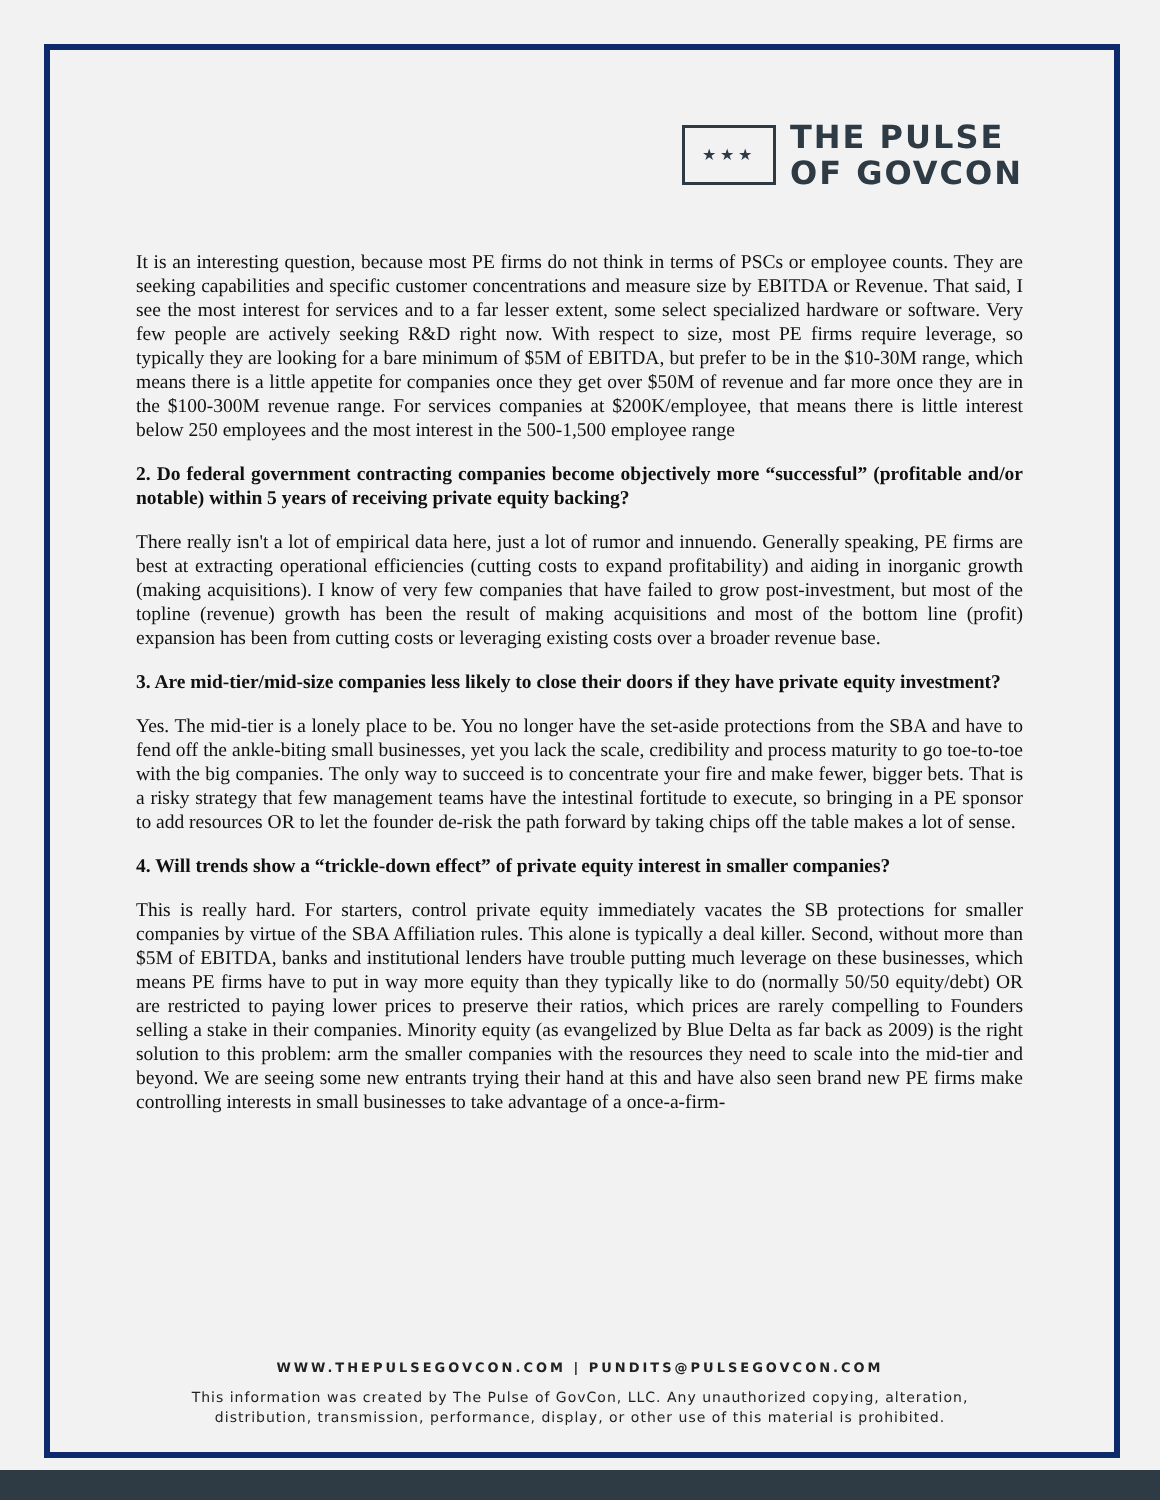★★★
THE PULSE
OF GOVCON
It is an interesting question, because most PE firms do not think in terms of PSCs or employee counts. They are seeking capabilities and specific customer concentrations and measure size by EBITDA or Revenue. That said, I see the most interest for services and to a far lesser extent, some select specialized hardware or software. Very few people are actively seeking R&D right now. With respect to size, most PE firms require leverage, so typically they are looking for a bare minimum of $5M of EBITDA, but prefer to be in the $10-30M range, which means there is a little appetite for companies once they get over $50M of revenue and far more once they are in the $100-300M revenue range. For services companies at $200K/employee, that means there is little interest below 250 employees and the most interest in the 500-1,500 employee range
2. Do federal government contracting companies become objectively more “successful” (profitable and/or notable) within 5 years of receiving private equity backing?
There really isn't a lot of empirical data here, just a lot of rumor and innuendo. Generally speaking, PE firms are best at extracting operational efficiencies (cutting costs to expand profitability) and aiding in inorganic growth (making acquisitions). I know of very few companies that have failed to grow post-investment, but most of the topline (revenue) growth has been the result of making acquisitions and most of the bottom line (profit) expansion has been from cutting costs or leveraging existing costs over a broader revenue base.
3. Are mid-tier/mid-size companies less likely to close their doors if they have private equity investment?
Yes. The mid-tier is a lonely place to be. You no longer have the set-aside protections from the SBA and have to fend off the ankle-biting small businesses, yet you lack the scale, credibility and process maturity to go toe-to-toe with the big companies. The only way to succeed is to concentrate your fire and make fewer, bigger bets. That is a risky strategy that few management teams have the intestinal fortitude to execute, so bringing in a PE sponsor to add resources OR to let the founder de-risk the path forward by taking chips off the table makes a lot of sense.
4. Will trends show a “trickle-down effect” of private equity interest in smaller companies?
This is really hard. For starters, control private equity immediately vacates the SB protections for smaller companies by virtue of the SBA Affiliation rules. This alone is typically a deal killer. Second, without more than $5M of EBITDA, banks and institutional lenders have trouble putting much leverage on these businesses, which means PE firms have to put in way more equity than they typically like to do (normally 50/50 equity/debt) OR are restricted to paying lower prices to preserve their ratios, which prices are rarely compelling to Founders selling a stake in their companies. Minority equity (as evangelized by Blue Delta as far back as 2009) is the right solution to this problem: arm the smaller companies with the resources they need to scale into the mid-tier and beyond. We are seeing some new entrants trying their hand at this and have also seen brand new PE firms make controlling interests in small businesses to take advantage of a once-a-firm-
WWW.THEPULSEGOVCON.COM | PUNDITS@PULSEGOVCON.COM
This information was created by The Pulse of GovCon, LLC. Any unauthorized copying, alteration,
distribution, transmission, performance, display, or other use of this material is prohibited.